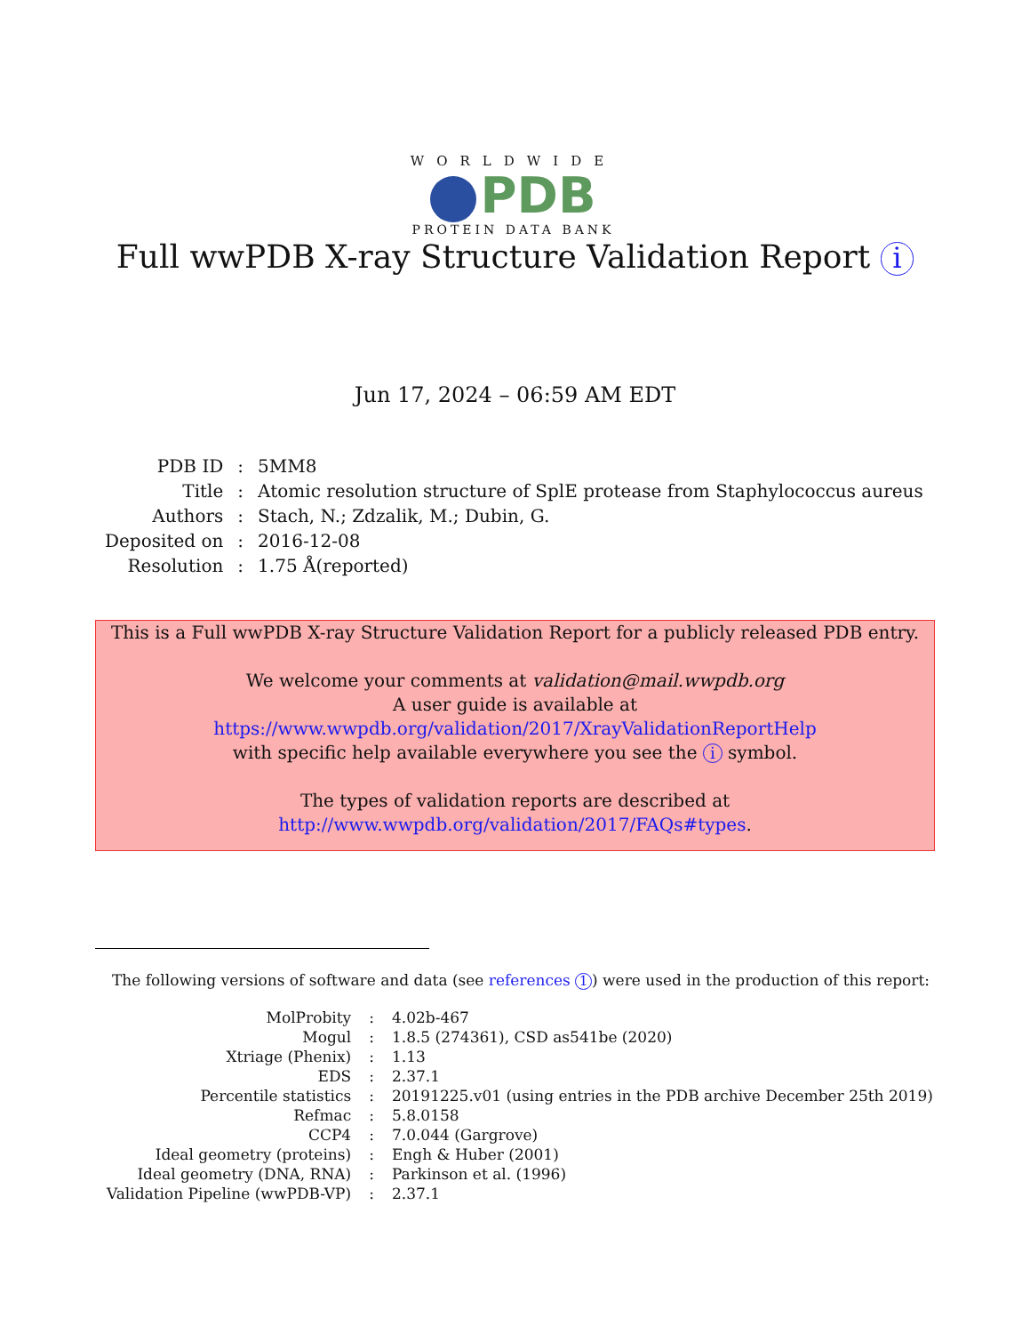WORLDWIDE
PDB
PROTEIN DATA BANK
Full wwPDB X-ray Structure Validation Report i
Jun 17, 2024 – 06:59 AM EDT
| PDB ID | : | 5MM8 |
| Title | : | Atomic resolution structure of SplE protease from Staphylococcus aureus |
| Authors | : | Stach, N.; Zdzalik, M.; Dubin, G. |
| Deposited on | : | 2016-12-08 |
| Resolution | : | 1.75 Å(reported) |
This is a Full wwPDB X-ray Structure Validation Report for a publicly released PDB entry.
We welcome your comments at validation@mail.wwpdb.org
A user guide is available at
https://www.wwpdb.org/validation/2017/XrayValidationReportHelp
with specific help available everywhere you see the i symbol.
The types of validation reports are described at
http://www.wwpdb.org/validation/2017/FAQs#types.
The following versions of software and data (see references 1) were used in the production of this report:
| MolProbity | : | 4.02b-467 |
| Mogul | : | 1.8.5 (274361), CSD as541be (2020) |
| Xtriage (Phenix) | : | 1.13 |
| EDS | : | 2.37.1 |
| Percentile statistics | : | 20191225.v01 (using entries in the PDB archive December 25th 2019) |
| Refmac | : | 5.8.0158 |
| CCP4 | : | 7.0.044 (Gargrove) |
| Ideal geometry (proteins) | : | Engh & Huber (2001) |
| Ideal geometry (DNA, RNA) | : | Parkinson et al. (1996) |
| Validation Pipeline (wwPDB-VP) | : | 2.37.1 |